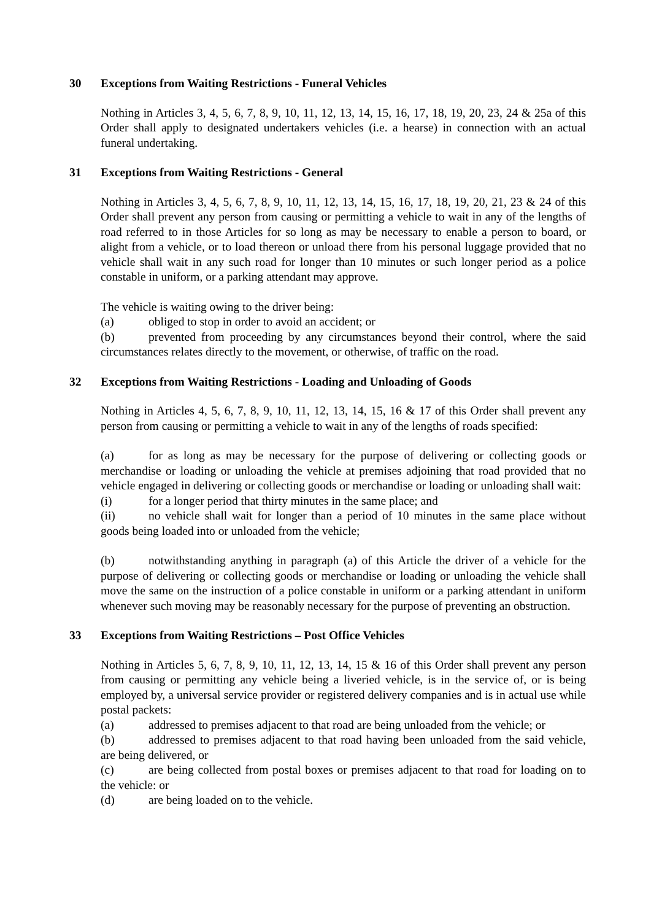30 Exceptions from Waiting Restrictions - Funeral Vehicles
Nothing in Articles 3, 4, 5, 6, 7, 8, 9, 10, 11, 12, 13, 14, 15, 16, 17, 18, 19, 20, 23, 24 & 25a of this Order shall apply to designated undertakers vehicles (i.e. a hearse) in connection with an actual funeral undertaking.
31 Exceptions from Waiting Restrictions - General
Nothing in Articles 3, 4, 5, 6, 7, 8, 9, 10, 11, 12, 13, 14, 15, 16, 17, 18, 19, 20, 21, 23 & 24 of this Order shall prevent any person from causing or permitting a vehicle to wait in any of the lengths of road referred to in those Articles for so long as may be necessary to enable a person to board, or alight from a vehicle, or to load thereon or unload there from his personal luggage provided that no vehicle shall wait in any such road for longer than 10 minutes or such longer period as a police constable in uniform, or a parking attendant may approve.
The vehicle is waiting owing to the driver being:
(a) obliged to stop in order to avoid an accident; or
(b) prevented from proceeding by any circumstances beyond their control, where the said circumstances relates directly to the movement, or otherwise, of traffic on the road.
32 Exceptions from Waiting Restrictions - Loading and Unloading of Goods
Nothing in Articles 4, 5, 6, 7, 8, 9, 10, 11, 12, 13, 14, 15, 16 & 17 of this Order shall prevent any person from causing or permitting a vehicle to wait in any of the lengths of roads specified:
(a) for as long as may be necessary for the purpose of delivering or collecting goods or merchandise or loading or unloading the vehicle at premises adjoining that road provided that no vehicle engaged in delivering or collecting goods or merchandise or loading or unloading shall wait:
(i) for a longer period that thirty minutes in the same place; and
(ii) no vehicle shall wait for longer than a period of 10 minutes in the same place without goods being loaded into or unloaded from the vehicle;
(b) notwithstanding anything in paragraph (a) of this Article the driver of a vehicle for the purpose of delivering or collecting goods or merchandise or loading or unloading the vehicle shall move the same on the instruction of a police constable in uniform or a parking attendant in uniform whenever such moving may be reasonably necessary for the purpose of preventing an obstruction.
33 Exceptions from Waiting Restrictions – Post Office Vehicles
Nothing in Articles 5, 6, 7, 8, 9, 10, 11, 12, 13, 14, 15 & 16 of this Order shall prevent any person from causing or permitting any vehicle being a liveried vehicle, is in the service of, or is being employed by, a universal service provider or registered delivery companies and is in actual use while postal packets:
(a) addressed to premises adjacent to that road are being unloaded from the vehicle; or
(b) addressed to premises adjacent to that road having been unloaded from the said vehicle, are being delivered, or
(c) are being collected from postal boxes or premises adjacent to that road for loading on to the vehicle: or
(d) are being loaded on to the vehicle.